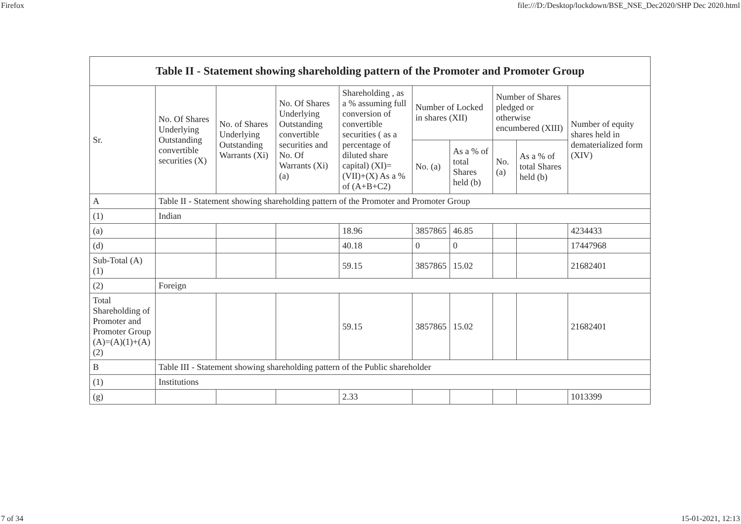Firefox file:///D:/Desktop/lockdown/BSE_NSE_Dec2020/SHP Dec 2020.html
| Table II - Statement showing shareholding pattern of the Promoter and Promoter Group | | | | | | | | | |
| --- | --- | --- | --- | --- | --- | --- | --- | --- | --- |
| Sr. | No. Of Shares Underlying Outstanding convertible securities (X) | No. of Shares Underlying Outstanding Warrants (Xi) | No. Of Shares Underlying Outstanding convertible securities and No. Of Warrants (Xi) (a) | Shareholding , as a % assuming full conversion of convertible securities ( as a percentage of diluted share capital) (XI)= (VII)+(X) As a % of (A+B+C2) | Number of Locked in shares (XII) | | Number of Shares pledged or otherwise encumbered (XIII) | | Number of equity shares held in dematerialized form (XIV) |
| | | | | | No. (a) | As a % of total Shares held (b) | No. (a) | As a % of total Shares held (b) | |
| A | Table II - Statement showing shareholding pattern of the Promoter and Promoter Group | | | | | | | | |
| (1) | Indian | | | | | | | | |
| (a) | | | | 18.96 | 3857865 | 46.85 | | | 4234433 |
| (d) | | | | 40.18 | 0 | 0 | | | 17447968 |
| Sub-Total (A)(1) | | | | 59.15 | 3857865 | 15.02 | | | 21682401 |
| (2) | Foreign | | | | | | | | |
| Total Shareholding of Promoter and Promoter Group (A)=(A)(1)+(A)(2) | | | | 59.15 | 3857865 | 15.02 | | | 21682401 |
| B | Table III - Statement showing shareholding pattern of the Public shareholder | | | | | | | | |
| (1) | Institutions | | | | | | | | |
| (g) | | | | 2.33 | | | | | 1013399 |
7 of 34 15-01-2021, 12:13